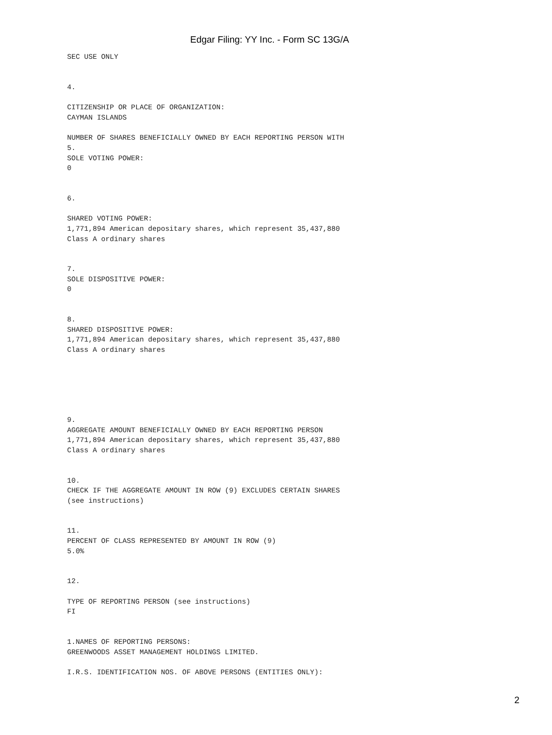Edgar Filing: YY Inc. - Form SC 13G/A
SEC USE ONLY
4.
CITIZENSHIP OR PLACE OF ORGANIZATION:
CAYMAN ISLANDS
NUMBER OF SHARES BENEFICIALLY OWNED BY EACH REPORTING PERSON WITH
5.
SOLE VOTING POWER:
0
6.
SHARED VOTING POWER:
1,771,894 American depositary shares, which represent 35,437,880
Class A ordinary shares
7.
SOLE DISPOSITIVE POWER:
0
8.
SHARED DISPOSITIVE POWER:
1,771,894 American depositary shares, which represent 35,437,880
Class A ordinary shares
9.
AGGREGATE AMOUNT BENEFICIALLY OWNED BY EACH REPORTING PERSON
1,771,894 American depositary shares, which represent 35,437,880
Class A ordinary shares
10.
CHECK IF THE AGGREGATE AMOUNT IN ROW (9) EXCLUDES CERTAIN SHARES
(see instructions)
11.
PERCENT OF CLASS REPRESENTED BY AMOUNT IN ROW (9)
5.0%
12.
TYPE OF REPORTING PERSON (see instructions)
FI
1.NAMES OF REPORTING PERSONS:
GREENWOODS ASSET MANAGEMENT HOLDINGS LIMITED.
I.R.S. IDENTIFICATION NOS. OF ABOVE PERSONS (ENTITIES ONLY):
2